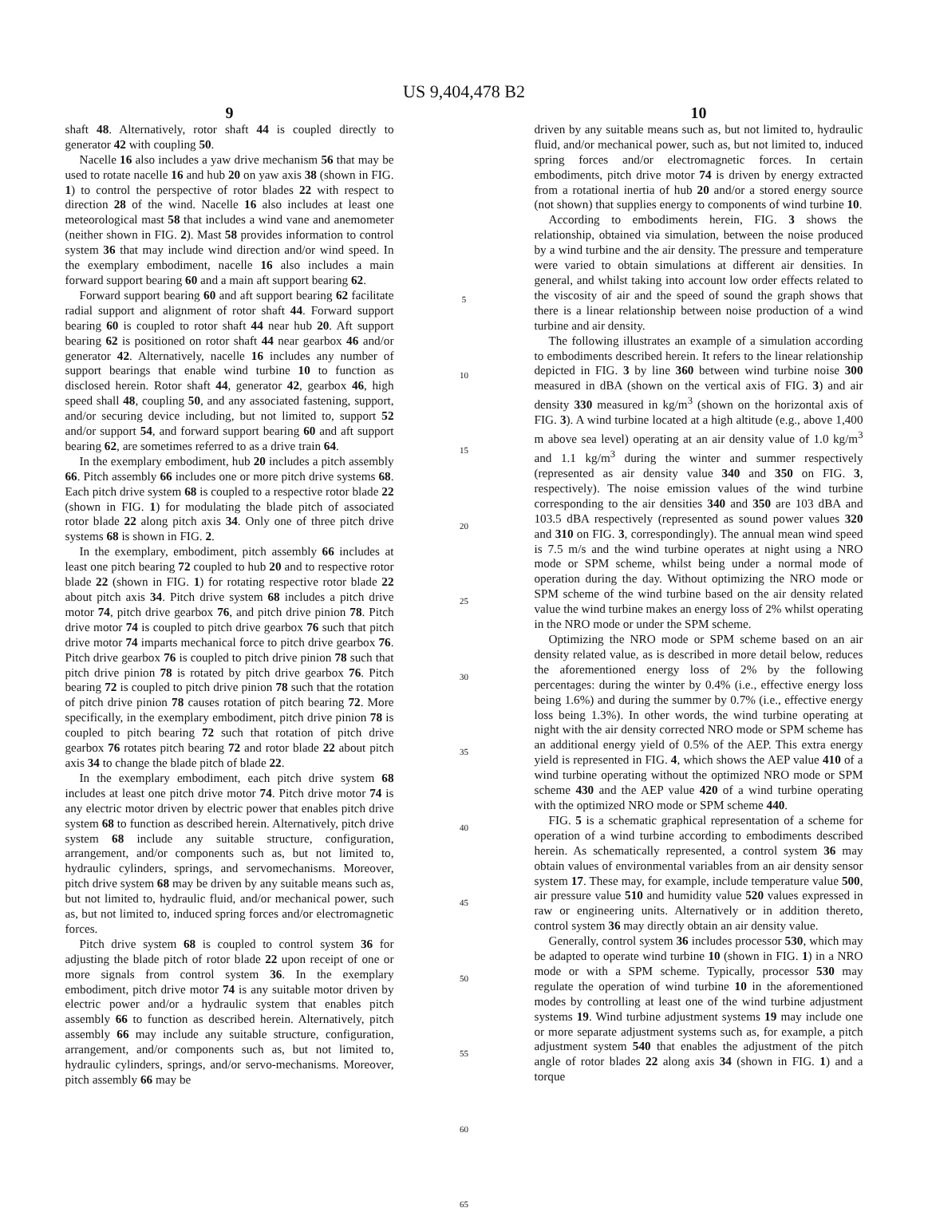US 9,404,478 B2
9
shaft 48. Alternatively, rotor shaft 44 is coupled directly to generator 42 with coupling 50.
Nacelle 16 also includes a yaw drive mechanism 56 that may be used to rotate nacelle 16 and hub 20 on yaw axis 38 (shown in FIG. 1) to control the perspective of rotor blades 22 with respect to direction 28 of the wind. Nacelle 16 also includes at least one meteorological mast 58 that includes a wind vane and anemometer (neither shown in FIG. 2). Mast 58 provides information to control system 36 that may include wind direction and/or wind speed. In the exemplary embodiment, nacelle 16 also includes a main forward support bearing 60 and a main aft support bearing 62.
Forward support bearing 60 and aft support bearing 62 facilitate radial support and alignment of rotor shaft 44. Forward support bearing 60 is coupled to rotor shaft 44 near hub 20. Aft support bearing 62 is positioned on rotor shaft 44 near gearbox 46 and/or generator 42. Alternatively, nacelle 16 includes any number of support bearings that enable wind turbine 10 to function as disclosed herein. Rotor shaft 44, generator 42, gearbox 46, high speed shall 48, coupling 50, and any associated fastening, support, and/or securing device including, but not limited to, support 52 and/or support 54, and forward support bearing 60 and aft support bearing 62, are sometimes referred to as a drive train 64.
In the exemplary embodiment, hub 20 includes a pitch assembly 66. Pitch assembly 66 includes one or more pitch drive systems 68. Each pitch drive system 68 is coupled to a respective rotor blade 22 (shown in FIG. 1) for modulating the blade pitch of associated rotor blade 22 along pitch axis 34. Only one of three pitch drive systems 68 is shown in FIG. 2.
In the exemplary, embodiment, pitch assembly 66 includes at least one pitch bearing 72 coupled to hub 20 and to respective rotor blade 22 (shown in FIG. 1) for rotating respective rotor blade 22 about pitch axis 34. Pitch drive system 68 includes a pitch drive motor 74, pitch drive gearbox 76, and pitch drive pinion 78. Pitch drive motor 74 is coupled to pitch drive gearbox 76 such that pitch drive motor 74 imparts mechanical force to pitch drive gearbox 76. Pitch drive gearbox 76 is coupled to pitch drive pinion 78 such that pitch drive pinion 78 is rotated by pitch drive gearbox 76. Pitch bearing 72 is coupled to pitch drive pinion 78 such that the rotation of pitch drive pinion 78 causes rotation of pitch bearing 72. More specifically, in the exemplary embodiment, pitch drive pinion 78 is coupled to pitch bearing 72 such that rotation of pitch drive gearbox 76 rotates pitch bearing 72 and rotor blade 22 about pitch axis 34 to change the blade pitch of blade 22.
In the exemplary embodiment, each pitch drive system 68 includes at least one pitch drive motor 74. Pitch drive motor 74 is any electric motor driven by electric power that enables pitch drive system 68 to function as described herein. Alternatively, pitch drive system 68 include any suitable structure, configuration, arrangement, and/or components such as, but not limited to, hydraulic cylinders, springs, and servomechanisms. Moreover, pitch drive system 68 may be driven by any suitable means such as, but not limited to, hydraulic fluid, and/or mechanical power, such as, but not limited to, induced spring forces and/or electromagnetic forces.
Pitch drive system 68 is coupled to control system 36 for adjusting the blade pitch of rotor blade 22 upon receipt of one or more signals from control system 36. In the exemplary embodiment, pitch drive motor 74 is any suitable motor driven by electric power and/or a hydraulic system that enables pitch assembly 66 to function as described herein. Alternatively, pitch assembly 66 may include any suitable structure, configuration, arrangement, and/or components such as, but not limited to, hydraulic cylinders, springs, and/or servo-mechanisms. Moreover, pitch assembly 66 may be
5
10
15
20
25
30
35
40
45
50
55
60
65
10
driven by any suitable means such as, but not limited to, hydraulic fluid, and/or mechanical power, such as, but not limited to, induced spring forces and/or electromagnetic forces. In certain embodiments, pitch drive motor 74 is driven by energy extracted from a rotational inertia of hub 20 and/or a stored energy source (not shown) that supplies energy to components of wind turbine 10.
According to embodiments herein, FIG. 3 shows the relationship, obtained via simulation, between the noise produced by a wind turbine and the air density. The pressure and temperature were varied to obtain simulations at different air densities. In general, and whilst taking into account low order effects related to the viscosity of air and the speed of sound the graph shows that there is a linear relationship between noise production of a wind turbine and air density.
The following illustrates an example of a simulation according to embodiments described herein. It refers to the linear relationship depicted in FIG. 3 by line 360 between wind turbine noise 300 measured in dBA (shown on the vertical axis of FIG. 3) and air density 330 measured in kg/m<sup>3</sup> (shown on the horizontal axis of FIG. 3). A wind turbine located at a high altitude (e.g., above 1,400 m above sea level) operating at an air density value of 1.0 kg/m<sup>3</sup> and 1.1 kg/m<sup>3</sup> during the winter and summer respectively (represented as air density value 340 and 350 on FIG. 3, respectively). The noise emission values of the wind turbine corresponding to the air densities 340 and 350 are 103 dBA and 103.5 dBA respectively (represented as sound power values 320 and 310 on FIG. 3, correspondingly). The annual mean wind speed is 7.5 m/s and the wind turbine operates at night using a NRO mode or SPM scheme, whilst being under a normal mode of operation during the day. Without optimizing the NRO mode or SPM scheme of the wind turbine based on the air density related value the wind turbine makes an energy loss of 2% whilst operating in the NRO mode or under the SPM scheme.
Optimizing the NRO mode or SPM scheme based on an air density related value, as is described in more detail below, reduces the aforementioned energy loss of 2% by the following percentages: during the winter by 0.4% (i.e., effective energy loss being 1.6%) and during the summer by 0.7% (i.e., effective energy loss being 1.3%). In other words, the wind turbine operating at night with the air density corrected NRO mode or SPM scheme has an additional energy yield of 0.5% of the AEP. This extra energy yield is represented in FIG. 4, which shows the AEP value 410 of a wind turbine operating without the optimized NRO mode or SPM scheme 430 and the AEP value 420 of a wind turbine operating with the optimized NRO mode or SPM scheme 440.
FIG. 5 is a schematic graphical representation of a scheme for operation of a wind turbine according to embodiments described herein. As schematically represented, a control system 36 may obtain values of environmental variables from an air density sensor system 17. These may, for example, include temperature value 500, air pressure value 510 and humidity value 520 values expressed in raw or engineering units. Alternatively or in addition thereto, control system 36 may directly obtain an air density value.
Generally, control system 36 includes processor 530, which may be adapted to operate wind turbine 10 (shown in FIG. 1) in a NRO mode or with a SPM scheme. Typically, processor 530 may regulate the operation of wind turbine 10 in the aforementioned modes by controlling at least one of the wind turbine adjustment systems 19. Wind turbine adjustment systems 19 may include one or more separate adjustment systems such as, for example, a pitch adjustment system 540 that enables the adjustment of the pitch angle of rotor blades 22 along axis 34 (shown in FIG. 1) and a torque